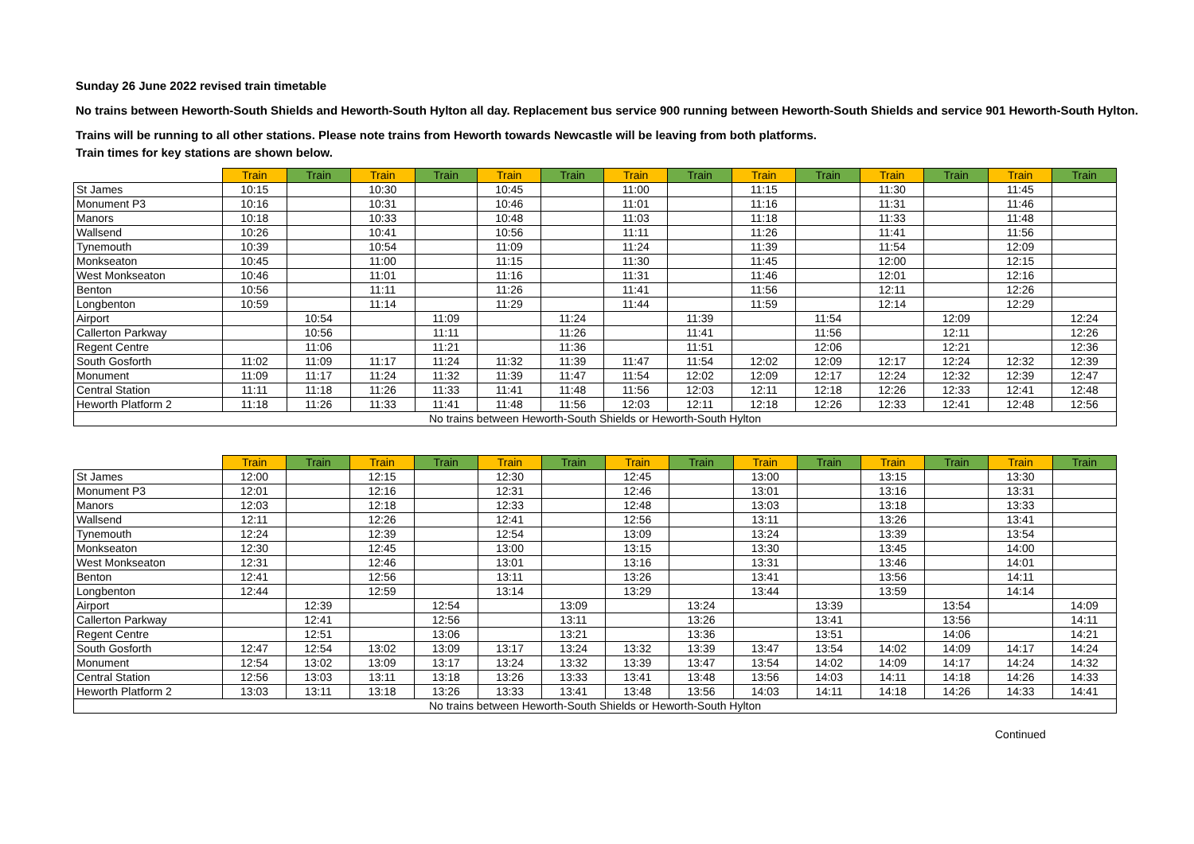Sunday 26 June 2022 revised train timetable
No trains between Heworth-South Shields and Heworth-South Hylton all day. Replacement bus service 900 running between Heworth-South Shields and service 901 Heworth-South Hylton.
Trains will be running to all other stations. Please note trains from Heworth towards Newcastle will be leaving from both platforms.
Train times for key stations are shown below.
| | Train | Train | Train | Train | Train | Train | Train | Train | Train | Train | Train | Train | Train | Train |
| --- | --- | --- | --- | --- | --- | --- | --- | --- | --- | --- | --- | --- | --- | --- |
| St James | 10:15 | | 10:30 | | 10:45 | | 11:00 | | 11:15 | | 11:30 | | 11:45 | |
| Monument P3 | 10:16 | | 10:31 | | 10:46 | | 11:01 | | 11:16 | | 11:31 | | 11:46 | |
| Manors | 10:18 | | 10:33 | | 10:48 | | 11:03 | | 11:18 | | 11:33 | | 11:48 | |
| Wallsend | 10:26 | | 10:41 | | 10:56 | | 11:11 | | 11:26 | | 11:41 | | 11:56 | |
| Tynemouth | 10:39 | | 10:54 | | 11:09 | | 11:24 | | 11:39 | | 11:54 | | 12:09 | |
| Monkseaton | 10:45 | | 11:00 | | 11:15 | | 11:30 | | 11:45 | | 12:00 | | 12:15 | |
| West Monkseaton | 10:46 | | 11:01 | | 11:16 | | 11:31 | | 11:46 | | 12:01 | | 12:16 | |
| Benton | 10:56 | | 11:11 | | 11:26 | | 11:41 | | 11:56 | | 12:11 | | 12:26 | |
| Longbenton | 10:59 | | 11:14 | | 11:29 | | 11:44 | | 11:59 | | 12:14 | | 12:29 | |
| Airport | | 10:54 | | 11:09 | | 11:24 | | 11:39 | | 11:54 | | 12:09 | | 12:24 |
| Callerton Parkway | | 10:56 | | 11:11 | | 11:26 | | 11:41 | | 11:56 | | 12:11 | | 12:26 |
| Regent Centre | | 11:06 | | 11:21 | | 11:36 | | 11:51 | | 12:06 | | 12:21 | | 12:36 |
| South Gosforth | 11:02 | 11:09 | 11:17 | 11:24 | 11:32 | 11:39 | 11:47 | 11:54 | 12:02 | 12:09 | 12:17 | 12:24 | 12:32 | 12:39 |
| Monument | 11:09 | 11:17 | 11:24 | 11:32 | 11:39 | 11:47 | 11:54 | 12:02 | 12:09 | 12:17 | 12:24 | 12:32 | 12:39 | 12:47 |
| Central Station | 11:11 | 11:18 | 11:26 | 11:33 | 11:41 | 11:48 | 11:56 | 12:03 | 12:11 | 12:18 | 12:26 | 12:33 | 12:41 | 12:48 |
| Heworth Platform 2 | 11:18 | 11:26 | 11:33 | 11:41 | 11:48 | 11:56 | 12:03 | 12:11 | 12:18 | 12:26 | 12:33 | 12:41 | 12:48 | 12:56 |
| No trains between Heworth-South Shields or Heworth-South Hylton | | | | | | | | | | | | | | |
| | Train | Train | Train | Train | Train | Train | Train | Train | Train | Train | Train | Train | Train | Train |
| --- | --- | --- | --- | --- | --- | --- | --- | --- | --- | --- | --- | --- | --- | --- |
| St James | 12:00 | | 12:15 | | 12:30 | | 12:45 | | 13:00 | | 13:15 | | 13:30 | |
| Monument P3 | 12:01 | | 12:16 | | 12:31 | | 12:46 | | 13:01 | | 13:16 | | 13:31 | |
| Manors | 12:03 | | 12:18 | | 12:33 | | 12:48 | | 13:03 | | 13:18 | | 13:33 | |
| Wallsend | 12:11 | | 12:26 | | 12:41 | | 12:56 | | 13:11 | | 13:26 | | 13:41 | |
| Tynemouth | 12:24 | | 12:39 | | 12:54 | | 13:09 | | 13:24 | | 13:39 | | 13:54 | |
| Monkseaton | 12:30 | | 12:45 | | 13:00 | | 13:15 | | 13:30 | | 13:45 | | 14:00 | |
| West Monkseaton | 12:31 | | 12:46 | | 13:01 | | 13:16 | | 13:31 | | 13:46 | | 14:01 | |
| Benton | 12:41 | | 12:56 | | 13:11 | | 13:26 | | 13:41 | | 13:56 | | 14:11 | |
| Longbenton | 12:44 | | 12:59 | | 13:14 | | 13:29 | | 13:44 | | 13:59 | | 14:14 | |
| Airport | | 12:39 | | 12:54 | | 13:09 | | 13:24 | | 13:39 | | 13:54 | | 14:09 |
| Callerton Parkway | | 12:41 | | 12:56 | | 13:11 | | 13:26 | | 13:41 | | 13:56 | | 14:11 |
| Regent Centre | | 12:51 | | 13:06 | | 13:21 | | 13:36 | | 13:51 | | 14:06 | | 14:21 |
| South Gosforth | 12:47 | 12:54 | 13:02 | 13:09 | 13:17 | 13:24 | 13:32 | 13:39 | 13:47 | 13:54 | 14:02 | 14:09 | 14:17 | 14:24 |
| Monument | 12:54 | 13:02 | 13:09 | 13:17 | 13:24 | 13:32 | 13:39 | 13:47 | 13:54 | 14:02 | 14:09 | 14:17 | 14:24 | 14:32 |
| Central Station | 12:56 | 13:03 | 13:11 | 13:18 | 13:26 | 13:33 | 13:41 | 13:48 | 13:56 | 14:03 | 14:11 | 14:18 | 14:26 | 14:33 |
| Heworth Platform 2 | 13:03 | 13:11 | 13:18 | 13:26 | 13:33 | 13:41 | 13:48 | 13:56 | 14:03 | 14:11 | 14:18 | 14:26 | 14:33 | 14:41 |
| No trains between Heworth-South Shields or Heworth-South Hylton | | | | | | | | | | | | | | |
Continued